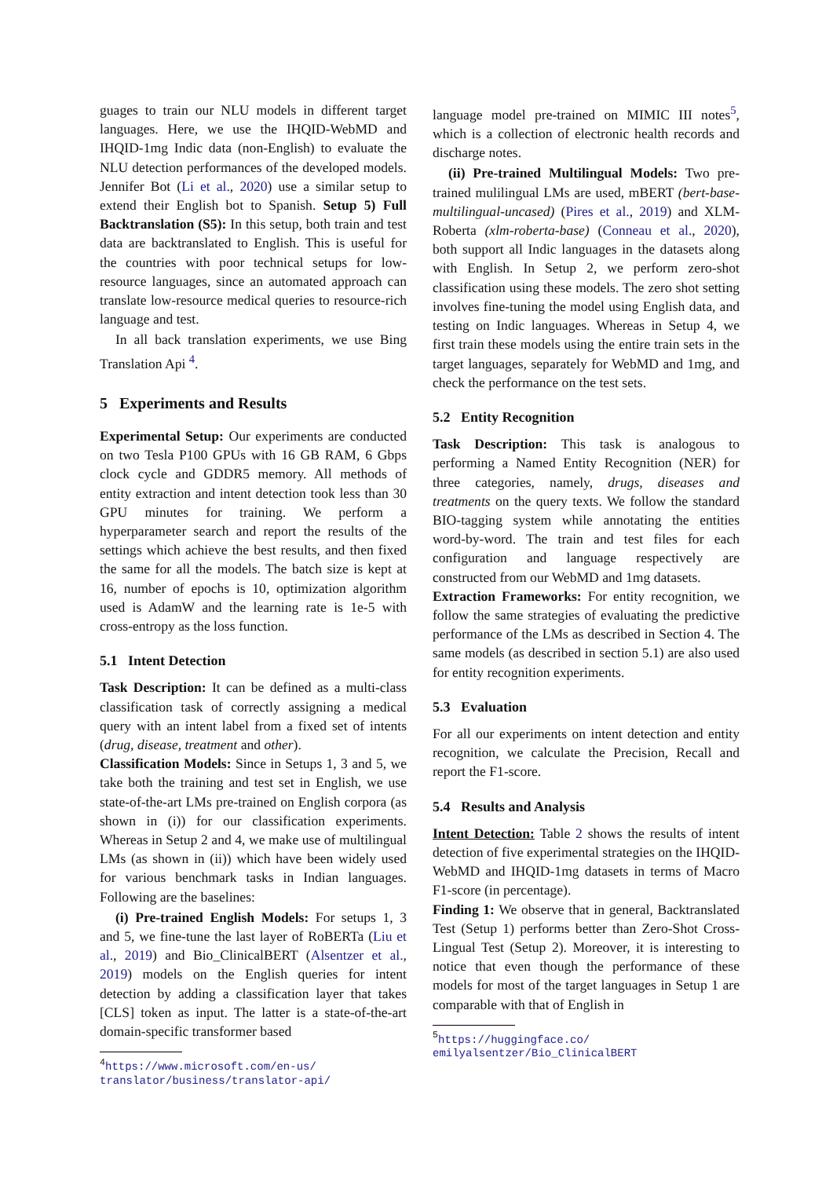guages to train our NLU models in different target languages. Here, we use the IHQID-WebMD and IHQID-1mg Indic data (non-English) to evaluate the NLU detection performances of the developed models. Jennifer Bot (Li et al., 2020) use a similar setup to extend their English bot to Spanish. Setup 5) Full Backtranslation (S5): In this setup, both train and test data are backtranslated to English. This is useful for the countries with poor technical setups for low-resource languages, since an automated approach can translate low-resource medical queries to resource-rich language and test.
In all back translation experiments, we use Bing Translation Api <sup>4</sup>.
5 Experiments and Results
Experimental Setup: Our experiments are conducted on two Tesla P100 GPUs with 16 GB RAM, 6 Gbps clock cycle and GDDR5 memory. All methods of entity extraction and intent detection took less than 30 GPU minutes for training. We perform a hyperparameter search and report the results of the settings which achieve the best results, and then fixed the same for all the models. The batch size is kept at 16, number of epochs is 10, optimization algorithm used is AdamW and the learning rate is 1e-5 with cross-entropy as the loss function.
5.1 Intent Detection
Task Description: It can be defined as a multi-class classification task of correctly assigning a medical query with an intent label from a fixed set of intents (drug, disease, treatment and other).
Classification Models: Since in Setups 1, 3 and 5, we take both the training and test set in English, we use state-of-the-art LMs pre-trained on English corpora (as shown in (i)) for our classification experiments. Whereas in Setup 2 and 4, we make use of multilingual LMs (as shown in (ii)) which have been widely used for various benchmark tasks in Indian languages. Following are the baselines:
(i) Pre-trained English Models: For setups 1, 3 and 5, we fine-tune the last layer of RoBERTa (Liu et al., 2019) and Bio_ClinicalBERT (Alsentzer et al., 2019) models on the English queries for intent detection by adding a classification layer that takes [CLS] token as input. The latter is a state-of-the-art domain-specific transformer based
<sup>4</sup> https://www.microsoft.com/en-us/ translator/business/translator-api/
language model pre-trained on MIMIC III notes<sup>5</sup>, which is a collection of electronic health records and discharge notes.
(ii) Pre-trained Multilingual Models: Two pre-trained mulilingual LMs are used, mBERT (bert-base-multilingual-uncased) (Pires et al., 2019) and XLM-Roberta (xlm-roberta-base) (Conneau et al., 2020), both support all Indic languages in the datasets along with English. In Setup 2, we perform zero-shot classification using these models. The zero shot setting involves fine-tuning the model using English data, and testing on Indic languages. Whereas in Setup 4, we first train these models using the entire train sets in the target languages, separately for WebMD and 1mg, and check the performance on the test sets.
5.2 Entity Recognition
Task Description: This task is analogous to performing a Named Entity Recognition (NER) for three categories, namely, drugs, diseases and treatments on the query texts. We follow the standard BIO-tagging system while annotating the entities word-by-word. The train and test files for each configuration and language respectively are constructed from our WebMD and 1mg datasets.
Extraction Frameworks: For entity recognition, we follow the same strategies of evaluating the predictive performance of the LMs as described in Section 4. The same models (as described in section 5.1) are also used for entity recognition experiments.
5.3 Evaluation
For all our experiments on intent detection and entity recognition, we calculate the Precision, Recall and report the F1-score.
5.4 Results and Analysis
Intent Detection: Table 2 shows the results of intent detection of five experimental strategies on the IHQID-WebMD and IHQID-1mg datasets in terms of Macro F1-score (in percentage).
Finding 1: We observe that in general, Backtranslated Test (Setup 1) performs better than Zero-Shot Cross-Lingual Test (Setup 2). Moreover, it is interesting to notice that even though the performance of these models for most of the target languages in Setup 1 are comparable with that of English in
<sup>5</sup> https://huggingface.co/ emilyalsentzer/Bio_ClinicalBERT